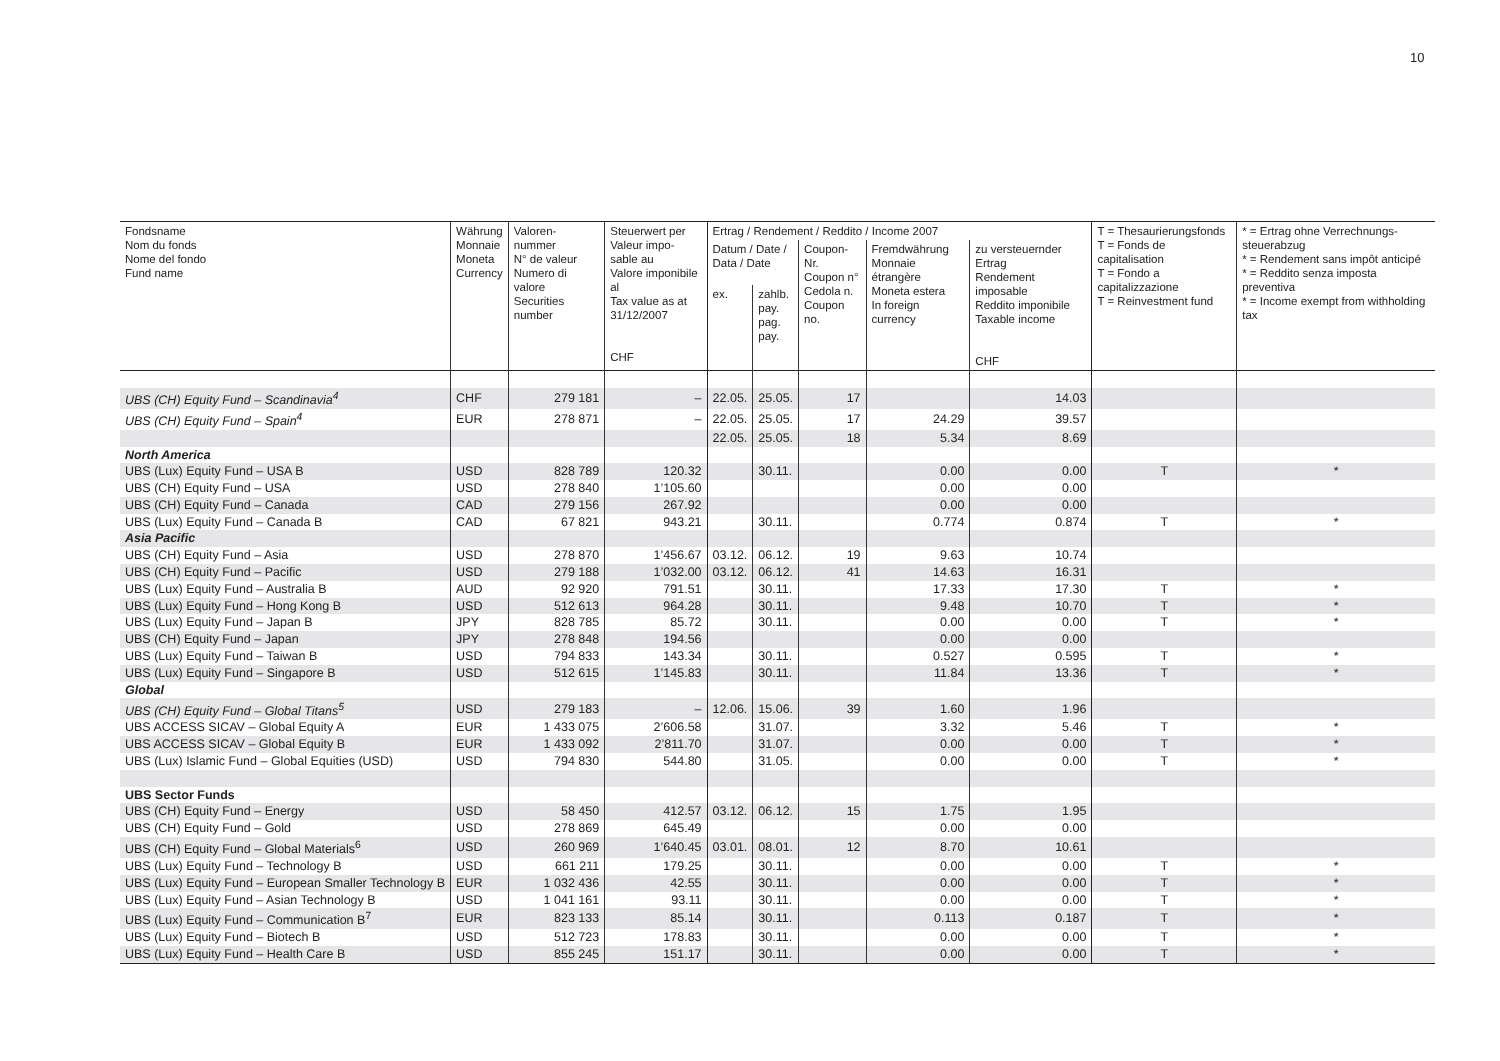10
| Fondsname Nom du fonds Nome del fondo Fund name | Währung Monnaie Moneta Currency | Valoren- nummer N° de valeur Numero di valore Securities number | Steuerwert per Valeur impo- sable au Valore imponibile al Tax value as at 31/12/2007 CHF | Ertrag / Rendement / Reddito / Income 2007 | | | | | T = Thesaurie­rungsfonds T = Fonds de capitalisation T = Fondo a capitalizzazione T = Reinvestment fund | * = Ertrag ohne Verrechnungs­steuerabzug * = Rendement sans impôt anticipé * = Reddito senza imposta preventiva * = Income exempt from withhold­ing tax |
| --- | --- | --- | --- | --- | --- | --- | --- | --- | --- | --- |
| | | | | Datum / Date / Data / Date | | Coupon- Nr. Coupon n° Cedola n. Coupon no. | Fremdwährung Monnaie étrangère Moneta estera In foreign currency | zu versteuernder Ertrag Rendement imposable Reddito imponibile Taxable income CHF | | |
| | | | | ex. | zahlb. pay. pag. pay. | | | | | |
| UBS (CH) Equity Fund – Scandinavia<sup>4</sup> | CHF | 279 181 | – | 22.05. | 25.05. | 17 | | 14.03 | | |
| UBS (CH) Equity Fund – Spain<sup>4</sup> | EUR | 278 871 | – | 22.05. | 25.05. | 17 | 24.29 | 39.57 | | |
| | | | | 22.05. | 25.05. | 18 | 5.34 | 8.69 | | |
| North America | | | | | | | | | | |
| UBS (Lux) Equity Fund – USA B | USD | 828 789 | 120.32 | | 30.11. | | 0.00 | 0.00 | T | * |
| UBS (CH) Equity Fund – USA | USD | 278 840 | 1’105.60 | | | | 0.00 | 0.00 | | |
| UBS (CH) Equity Fund – Canada | CAD | 279 156 | 267.92 | | | | 0.00 | 0.00 | | |
| UBS (Lux) Equity Fund – Canada B | CAD | 67 821 | 943.21 | | 30.11. | | 0.774 | 0.874 | T | * |
| Asia Pacific | | | | | | | | | | |
| UBS (CH) Equity Fund – Asia | USD | 278 870 | 1’456.67 | 03.12. | 06.12. | 19 | 9.63 | 10.74 | | |
| UBS (CH) Equity Fund – Pacific | USD | 279 188 | 1’032.00 | 03.12. | 06.12. | 41 | 14.63 | 16.31 | | |
| UBS (Lux) Equity Fund – Australia B | AUD | 92 920 | 791.51 | | 30.11. | | 17.33 | 17.30 | T | * |
| UBS (Lux) Equity Fund – Hong Kong B | USD | 512 613 | 964.28 | | 30.11. | | 9.48 | 10.70 | T | * |
| UBS (Lux) Equity Fund – Japan B | JPY | 828 785 | 85.72 | | 30.11. | | 0.00 | 0.00 | T | * |
| UBS (CH) Equity Fund – Japan | JPY | 278 848 | 194.56 | | | | 0.00 | 0.00 | | |
| UBS (Lux) Equity Fund – Taiwan B | USD | 794 833 | 143.34 | | 30.11. | | 0.527 | 0.595 | T | * |
| UBS (Lux) Equity Fund – Singapore B | USD | 512 615 | 1’145.83 | | 30.11. | | 11.84 | 13.36 | T | * |
| Global | | | | | | | | | | |
| UBS (CH) Equity Fund – Global Titans<sup>5</sup> | USD | 279 183 | – | 12.06. | 15.06. | 39 | 1.60 | 1.96 | | |
| UBS ACCESS SICAV – Global Equity A | EUR | 1 433 075 | 2’606.58 | | 31.07. | | 3.32 | 5.46 | T | * |
| UBS ACCESS SICAV – Global Equity B | EUR | 1 433 092 | 2’811.70 | | 31.07. | | 0.00 | 0.00 | T | * |
| UBS (Lux) Islamic Fund – Global Equities (USD) | USD | 794 830 | 544.80 | | 31.05. | | 0.00 | 0.00 | T | * |
| UBS Sector Funds | | | | | | | | | | |
| UBS (CH) Equity Fund – Energy | USD | 58 450 | 412.57 | 03.12. | 06.12. | 15 | 1.75 | 1.95 | | |
| UBS (CH) Equity Fund – Gold | USD | 278 869 | 645.49 | | | | 0.00 | 0.00 | | |
| UBS (CH) Equity Fund – Global Materials<sup>6</sup> | USD | 260 969 | 1’640.45 | 03.01. | 08.01. | 12 | 8.70 | 10.61 | | |
| UBS (Lux) Equity Fund – Technology B | USD | 661 211 | 179.25 | | 30.11. | | 0.00 | 0.00 | T | * |
| UBS (Lux) Equity Fund – European Smaller Technology B | EUR | 1 032 436 | 42.55 | | 30.11. | | 0.00 | 0.00 | T | * |
| UBS (Lux) Equity Fund – Asian Technology B | USD | 1 041 161 | 93.11 | | 30.11. | | 0.00 | 0.00 | T | * |
| UBS (Lux) Equity Fund – Communication B<sup>7</sup> | EUR | 823 133 | 85.14 | | 30.11. | | 0.113 | 0.187 | T | * |
| UBS (Lux) Equity Fund – Biotech B | USD | 512 723 | 178.83 | | 30.11. | | 0.00 | 0.00 | T | * |
| UBS (Lux) Equity Fund – Health Care B | USD | 855 245 | 151.17 | | 30.11. | | 0.00 | 0.00 | T | * |